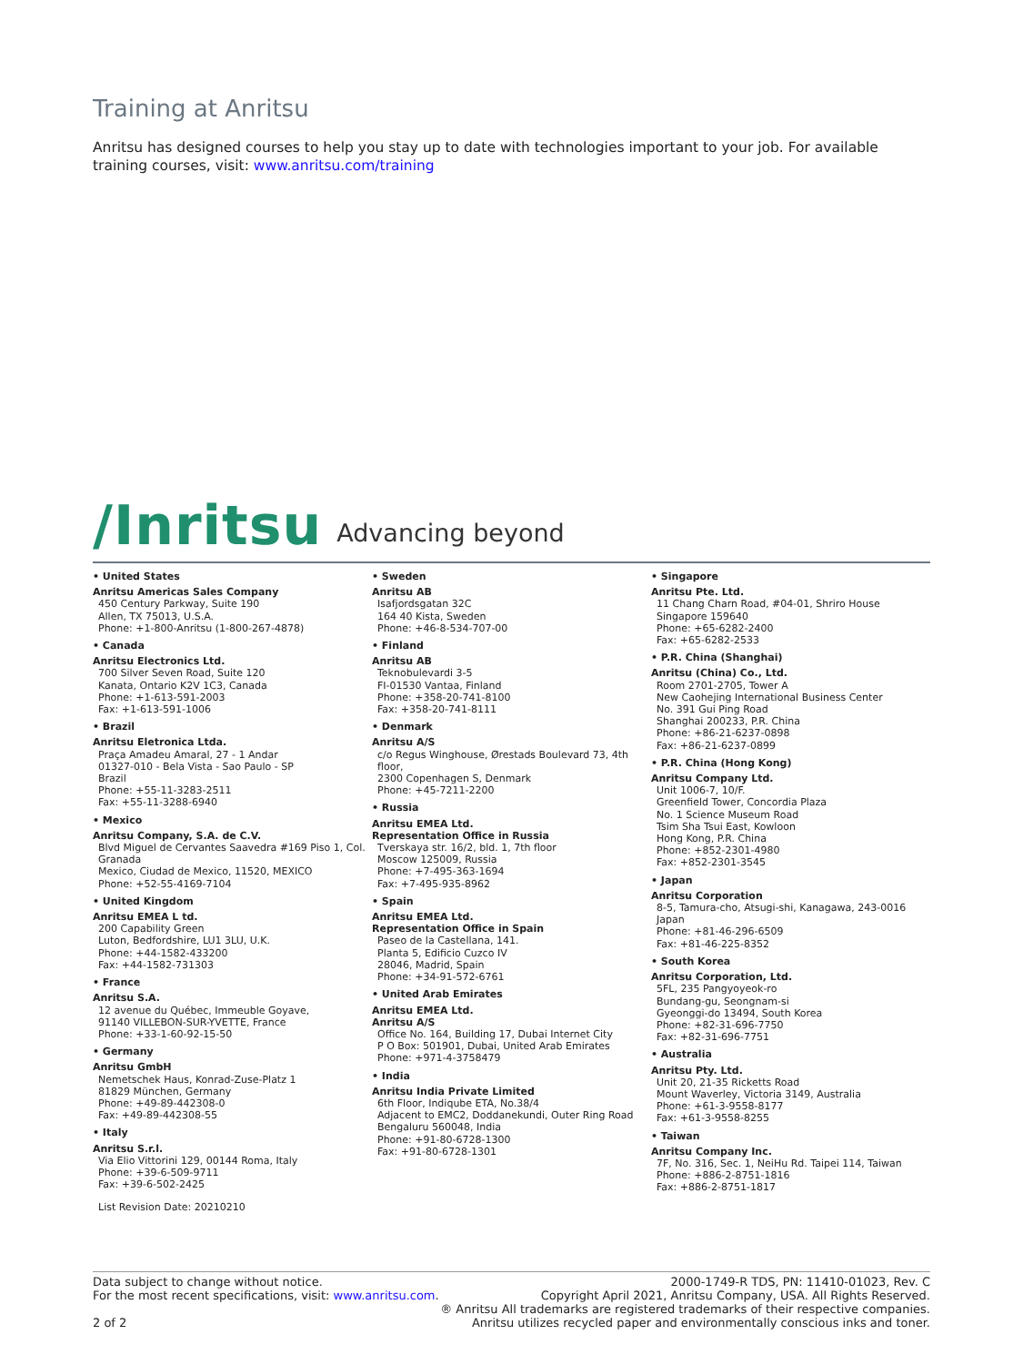Training at Anritsu
Anritsu has designed courses to help you stay up to date with technologies important to your job. For available training courses, visit: www.anritsu.com/training
/Inritsu Advancing beyond
• United States
Anritsu Americas Sales Company
450 Century Parkway, Suite 190
Allen, TX 75013, U.S.A.
Phone: +1-800-Anritsu (1-800-267-4878)
• Canada
Anritsu Electronics Ltd.
700 Silver Seven Road, Suite 120
Kanata, Ontario K2V 1C3, Canada
Phone: +1-613-591-2003
Fax: +1-613-591-1006
• Brazil
Anritsu Eletronica Ltda.
Praça Amadeu Amaral, 27 - 1 Andar
01327-010 - Bela Vista - Sao Paulo - SP
Brazil
Phone: +55-11-3283-2511
Fax: +55-11-3288-6940
• Mexico
Anritsu Company, S.A. de C.V.
Blvd Miguel de Cervantes Saavedra #169 Piso 1, Col. Granada
Mexico, Ciudad de Mexico, 11520, MEXICO
Phone: +52-55-4169-7104
• United Kingdom
Anritsu EMEA L td.
200 Capability Green
Luton, Bedfordshire, LU1 3LU, U.K.
Phone: +44-1582-433200
Fax: +44-1582-731303
• France
Anritsu S.A.
12 avenue du Québec, Immeuble Goyave,
91140 VILLEBON-SUR-YVETTE, France
Phone: +33-1-60-92-15-50
• Germany
Anritsu GmbH
Nemetschek Haus, Konrad-Zuse-Platz 1
81829 München, Germany
Phone: +49-89-442308-0
Fax: +49-89-442308-55
• Italy
Anritsu S.r.l.
Via Elio Vittorini 129, 00144 Roma, Italy
Phone: +39-6-509-9711
Fax: +39-6-502-2425
List Revision Date: 20210210
• Sweden
Anritsu AB
Isafjordsgatan 32C
164 40 Kista, Sweden
Phone: +46-8-534-707-00
• Finland
Anritsu AB
Teknobulevardi 3-5
FI-01530 Vantaa, Finland
Phone: +358-20-741-8100
Fax: +358-20-741-8111
• Denmark
Anritsu A/S
c/o Regus Winghouse, Ørestads Boulevard 73, 4th floor,
2300 Copenhagen S, Denmark
Phone: +45-7211-2200
• Russia
Anritsu EMEA Ltd.
Representation Office in Russia
Tverskaya str. 16/2, bld. 1, 7th floor
Moscow 125009, Russia
Phone: +7-495-363-1694
Fax: +7-495-935-8962
• Spain
Anritsu EMEA Ltd.
Representation Office in Spain
Paseo de la Castellana, 141.
Planta 5, Edificio Cuzco IV
28046, Madrid, Spain
Phone: +34-91-572-6761
• United Arab Emirates
Anritsu EMEA Ltd.
Anritsu A/S
Office No. 164, Building 17, Dubai Internet City
P O Box: 501901, Dubai, United Arab Emirates
Phone: +971-4-3758479
• India
Anritsu India Private Limited
6th Floor, Indiqube ETA, No.38/4
Adjacent to EMC2, Doddanekundi, Outer Ring Road
Bengaluru 560048, India
Phone: +91-80-6728-1300
Fax: +91-80-6728-1301
• Singapore
Anritsu Pte. Ltd.
11 Chang Charn Road, #04-01, Shriro House
Singapore 159640
Phone: +65-6282-2400
Fax: +65-6282-2533
• P.R. China (Shanghai)
Anritsu (China) Co., Ltd.
Room 2701-2705, Tower A
New Caohejing International Business Center
No. 391 Gui Ping Road
Shanghai 200233, P.R. China
Phone: +86-21-6237-0898
Fax: +86-21-6237-0899
• P.R. China (Hong Kong)
Anritsu Company Ltd.
Unit 1006-7, 10/F.
Greenfield Tower, Concordia Plaza
No. 1 Science Museum Road
Tsim Sha Tsui East, Kowloon
Hong Kong, P.R. China
Phone: +852-2301-4980
Fax: +852-2301-3545
• Japan
Anritsu Corporation
8-5, Tamura-cho, Atsugi-shi, Kanagawa, 243-0016 Japan
Phone: +81-46-296-6509
Fax: +81-46-225-8352
• South Korea
Anritsu Corporation, Ltd.
5FL, 235 Pangyoyeok-ro
Bundang-gu, Seongnam-si
Gyeonggi-do 13494, South Korea
Phone: +82-31-696-7750
Fax: +82-31-696-7751
• Australia
Anritsu Pty. Ltd.
Unit 20, 21-35 Ricketts Road
Mount Waverley, Victoria 3149, Australia
Phone: +61-3-9558-8177
Fax: +61-3-9558-8255
• Taiwan
Anritsu Company Inc.
7F, No. 316, Sec. 1, NeiHu Rd. Taipei 114, Taiwan
Phone: +886-2-8751-1816
Fax: +886-2-8751-1817
Data subject to change without notice.
For the most recent specifications, visit: www.anritsu.com.
2 of 2
2000-1749-R TDS, PN: 11410-01023, Rev. C
Copyright April 2021, Anritsu Company, USA. All Rights Reserved.
® Anritsu All trademarks are registered trademarks of their respective companies.
Anritsu utilizes recycled paper and environmentally conscious inks and toner.